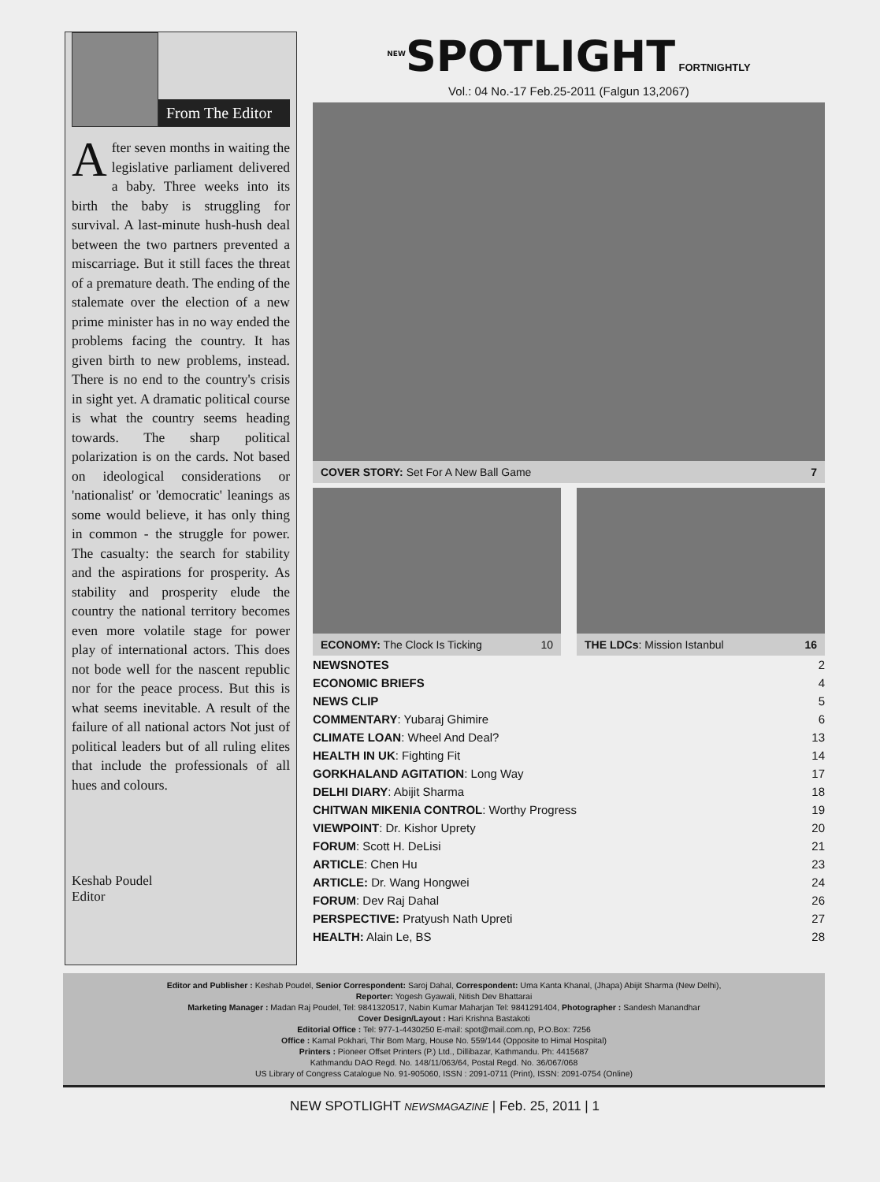From The Editor
After seven months in waiting the legislative parliament delivered a baby. Three weeks into its birth the baby is struggling for survival. A last-minute hush-hush deal between the two partners prevented a miscarriage. But it still faces the threat of a premature death. The ending of the stalemate over the election of a new prime minister has in no way ended the problems facing the country. It has given birth to new problems, instead. There is no end to the country's crisis in sight yet. A dramatic political course is what the country seems heading towards. The sharp political polarization is on the cards. Not based on ideological considerations or 'nationalist' or 'democratic' leanings as some would believe, it has only thing in common - the struggle for power. The casualty: the search for stability and the aspirations for prosperity. As stability and prosperity elude the country the national territory becomes even more volatile stage for power play of international actors. This does not bode well for the nascent republic nor for the peace process. But this is what seems inevitable. A result of the failure of all national actors Not just of political leaders but of all ruling elites that include the professionals of all hues and colours.
Keshab Poudel
Editor
<sup>NEW</sup>SPOTLIGHT
FORTNIGHTLY
Vol.: 04 No.-17 Feb.25-2011 (Falgun 13,2067)
COVER STORY: Set For A New Ball Game 7
ECONOMY: The Clock Is Ticking 10
THE LDCs: Mission Istanbul 16
| NEWSNOTES | 2 |
| ECONOMIC BRIEFS | 4 |
| NEWS CLIP | 5 |
| COMMENTARY : Yubaraj Ghimire | 6 |
| CLIMATE LOAN : Wheel And Deal? | 13 |
| HEALTH IN UK : Fighting Fit | 14 |
| GORKHALAND AGITATION : Long Way | 17 |
| DELHI DIARY : Abijit Sharma | 18 |
| CHITWAN MIKENIA CONTROL : Worthy Progress | 19 |
| VIEWPOINT : Dr. Kishor Uprety | 20 |
| FORUM : Scott H. DeLisi | 21 |
| ARTICLE : Chen Hu | 23 |
| ARTICLE: Dr. Wang Hongwei | 24 |
| FORUM : Dev Raj Dahal | 26 |
| PERSPECTIVE: Pratyush Nath Upreti | 27 |
| HEALTH: Alain Le, BS | 28 |
Editor and Publisher : Keshab Poudel, Senior Correspondent: Saroj Dahal, Correspondent: Uma Kanta Khanal, (Jhapa) Abijit Sharma (New Delhi),
Reporter: Yogesh Gyawali, Nitish Dev Bhattarai
Marketing Manager : Madan Raj Poudel, Tel: 9841320517, Nabin Kumar Maharjan Tel: 9841291404, Photographer : Sandesh Manandhar
Cover Design/Layout : Hari Krishna Bastakoti
Editorial Office : Tel: 977-1-4430250 E-mail: spot@mail.com.np, P.O.Box: 7256
Office : Kamal Pokhari, Thir Bom Marg, House No. 559/144 (Opposite to Himal Hospital)
Printers : Pioneer Offset Printers (P.) Ltd., Dillibazar, Kathmandu. Ph: 4415687
Kathmandu DAO Regd. No. 148/11/063/64, Postal Regd. No. 36/067/068
US Library of Congress Catalogue No. 91-905060, ISSN : 2091-0711 (Print), ISSN: 2091-0754 (Online)
NEW SPOTLIGHT NEWSMAGAZINE | Feb. 25, 2011 | 1